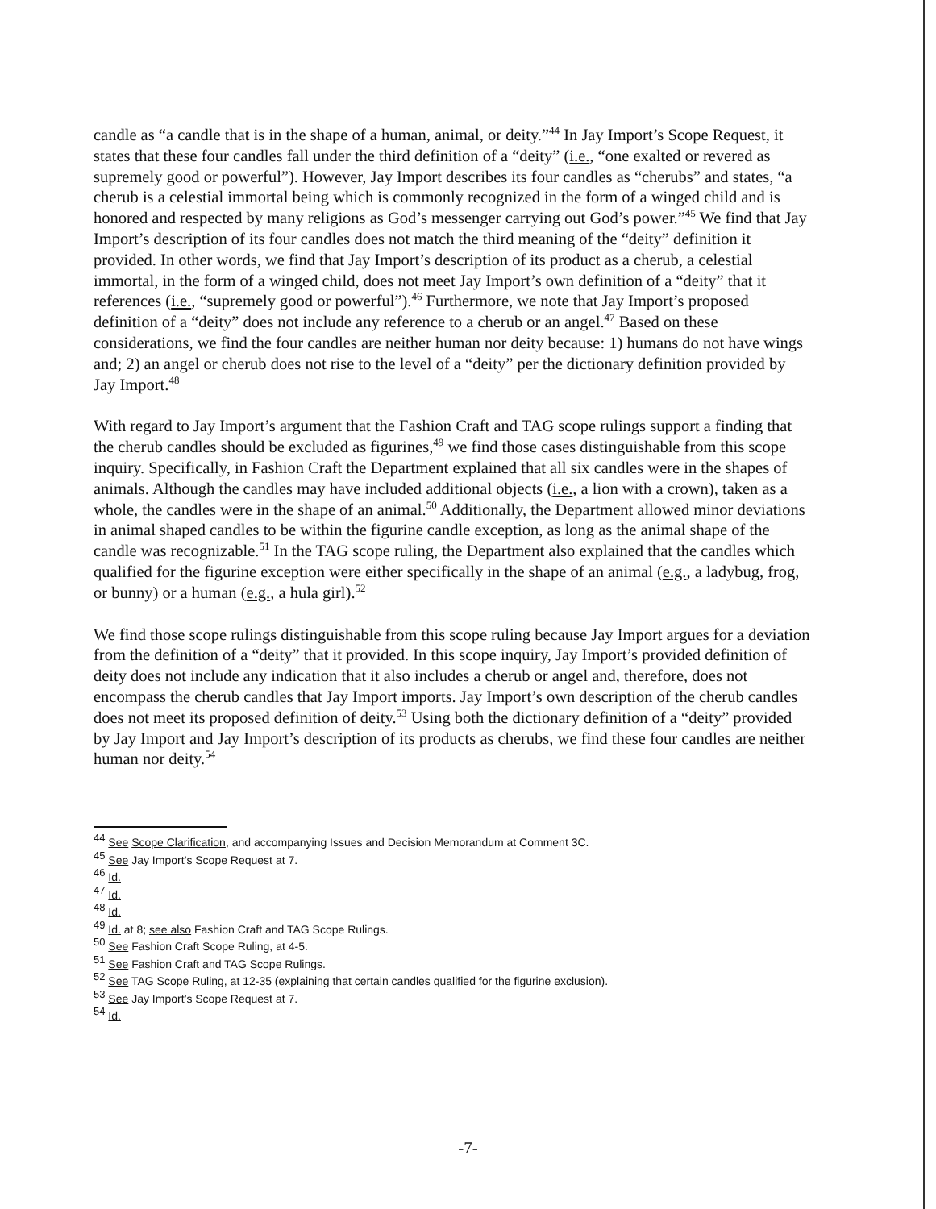candle as “a candle that is in the shape of a human, animal, or deity.”<sup>44</sup> In Jay Import’s Scope Request, it states that these four candles fall under the third definition of a “deity” (i.e., “one exalted or revered as supremely good or powerful”). However, Jay Import describes its four candles as “cherubs” and states, “a cherub is a celestial immortal being which is commonly recognized in the form of a winged child and is honored and respected by many religions as God’s messenger carrying out God’s power.”<sup>45</sup> We find that Jay Import’s description of its four candles does not match the third meaning of the “deity” definition it provided. In other words, we find that Jay Import’s description of its product as a cherub, a celestial immortal, in the form of a winged child, does not meet Jay Import’s own definition of a “deity” that it references (i.e., “supremely good or powerful”).<sup>46</sup> Furthermore, we note that Jay Import’s proposed definition of a “deity” does not include any reference to a cherub or an angel.<sup>47</sup> Based on these considerations, we find the four candles are neither human nor deity because: 1) humans do not have wings and; 2) an angel or cherub does not rise to the level of a “deity” per the dictionary definition provided by Jay Import.<sup>48</sup>
With regard to Jay Import’s argument that the Fashion Craft and TAG scope rulings support a finding that the cherub candles should be excluded as figurines,<sup>49</sup> we find those cases distinguishable from this scope inquiry. Specifically, in Fashion Craft the Department explained that all six candles were in the shapes of animals. Although the candles may have included additional objects (i.e., a lion with a crown), taken as a whole, the candles were in the shape of an animal.<sup>50</sup> Additionally, the Department allowed minor deviations in animal shaped candles to be within the figurine candle exception, as long as the animal shape of the candle was recognizable.<sup>51</sup> In the TAG scope ruling, the Department also explained that the candles which qualified for the figurine exception were either specifically in the shape of an animal (e.g., a ladybug, frog, or bunny) or a human (e.g., a hula girl).<sup>52</sup>
We find those scope rulings distinguishable from this scope ruling because Jay Import argues for a deviation from the definition of a “deity” that it provided. In this scope inquiry, Jay Import’s provided definition of deity does not include any indication that it also includes a cherub or angel and, therefore, does not encompass the cherub candles that Jay Import imports. Jay Import’s own description of the cherub candles does not meet its proposed definition of deity.<sup>53</sup> Using both the dictionary definition of a “deity” provided by Jay Import and Jay Import’s description of its products as cherubs, we find these four candles are neither human nor deity.<sup>54</sup>
<sup>44</sup> See Scope Clarification, and accompanying Issues and Decision Memorandum at Comment 3C.
<sup>45</sup> See Jay Import’s Scope Request at 7.
<sup>46</sup> Id.
<sup>47</sup> Id.
<sup>48</sup> Id.
<sup>49</sup> Id. at 8; see also Fashion Craft and TAG Scope Rulings.
<sup>50</sup> See Fashion Craft Scope Ruling, at 4-5.
<sup>51</sup> See Fashion Craft and TAG Scope Rulings.
<sup>52</sup> See TAG Scope Ruling, at 12-35 (explaining that certain candles qualified for the figurine exclusion).
<sup>53</sup> See Jay Import’s Scope Request at 7.
<sup>54</sup> Id.
-7-